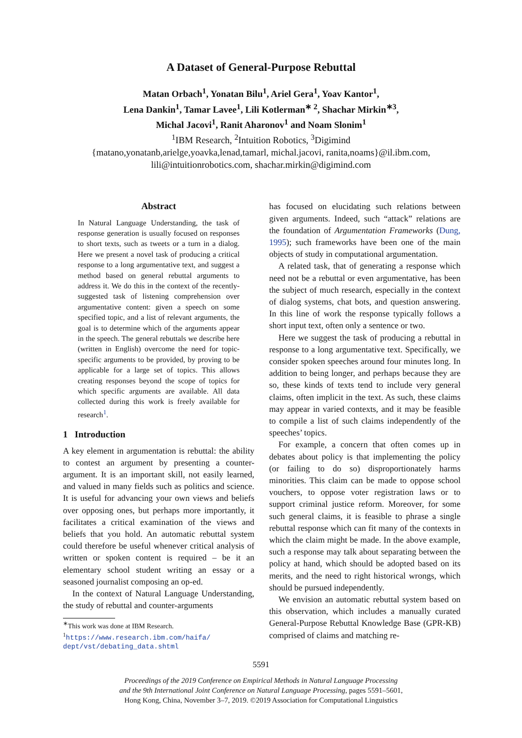A Dataset of General-Purpose Rebuttal
Matan Orbach<sup>1</sup>, Yonatan Bilu<sup>1</sup>, Ariel Gera<sup>1</sup>, Yoav Kantor<sup>1</sup>,
Lena Dankin<sup>1</sup>, Tamar Lavee<sup>1</sup>, Lili Kotlerman<sup>∗ 2</sup>, Shachar Mirkin<sup>∗3</sup>,
Michal Jacovi<sup>1</sup>, Ranit Aharonov<sup>1</sup> and Noam Slonim<sup>1</sup>
<sup>1</sup> IBM Research, <sup>2</sup>Intuition Robotics, <sup>3</sup>Digimind
{matano,yonatanb,arielge,yoavka,lenad,tamarl, michal.jacovi, ranita,noams}@il.ibm.com,
lili@intuitionrobotics.com, shachar.mirkin@digimind.com
Abstract
In Natural Language Understanding, the task of response generation is usually focused on responses to short texts, such as tweets or a turn in a dialog. Here we present a novel task of producing a critical response to a long argumentative text, and suggest a method based on general rebuttal arguments to address it. We do this in the context of the recently-suggested task of listening comprehension over argumentative content: given a speech on some specified topic, and a list of relevant arguments, the goal is to determine which of the arguments appear in the speech. The general rebuttals we describe here (written in English) overcome the need for topic-specific arguments to be provided, by proving to be applicable for a large set of topics. This allows creating responses beyond the scope of topics for which specific arguments are available. All data collected during this work is freely available for research<sup>1</sup>.
1 Introduction
A key element in argumentation is rebuttal: the ability to contest an argument by presenting a counter-argument. It is an important skill, not easily learned, and valued in many fields such as politics and science. It is useful for advancing your own views and beliefs over opposing ones, but perhaps more importantly, it facilitates a critical examination of the views and beliefs that you hold. An automatic rebuttal system could therefore be useful whenever critical analysis of written or spoken content is required – be it an elementary school student writing an essay or a seasoned journalist composing an op-ed.
In the context of Natural Language Understanding, the study of rebuttal and counter-arguments
<sup>∗</sup>This work was done at IBM Research.
<sup>1</sup> https://www.research.ibm.com/haifa/ dept/vst/debating_data.shtml
has focused on elucidating such relations between given arguments. Indeed, such “attack” relations are the foundation of Argumentation Frameworks (Dung, 1995); such frameworks have been one of the main objects of study in computational argumentation.
A related task, that of generating a response which need not be a rebuttal or even argumentative, has been the subject of much research, especially in the context of dialog systems, chat bots, and question answering. In this line of work the response typically follows a short input text, often only a sentence or two.
Here we suggest the task of producing a rebuttal in response to a long argumentative text. Specifically, we consider spoken speeches around four minutes long. In addition to being longer, and perhaps because they are so, these kinds of texts tend to include very general claims, often implicit in the text. As such, these claims may appear in varied contexts, and it may be feasible to compile a list of such claims independently of the speeches’ topics.
For example, a concern that often comes up in debates about policy is that implementing the policy (or failing to do so) disproportionately harms minorities. This claim can be made to oppose school vouchers, to oppose voter registration laws or to support criminal justice reform. Moreover, for some such general claims, it is feasible to phrase a single rebuttal response which can fit many of the contexts in which the claim might be made. In the above example, such a response may talk about separating between the policy at hand, which should be adopted based on its merits, and the need to right historical wrongs, which should be pursued independently.
We envision an automatic rebuttal system based on this observation, which includes a manually curated General-Purpose Rebuttal Knowledge Base (GPR-KB) comprised of claims and matching re-
5591
Proceedings of the 2019 Conference on Empirical Methods in Natural Language Processing
and the 9th International Joint Conference on Natural Language Processing, pages 5591–5601,
Hong Kong, China, November 3–7, 2019. ©2019 Association for Computational Linguistics